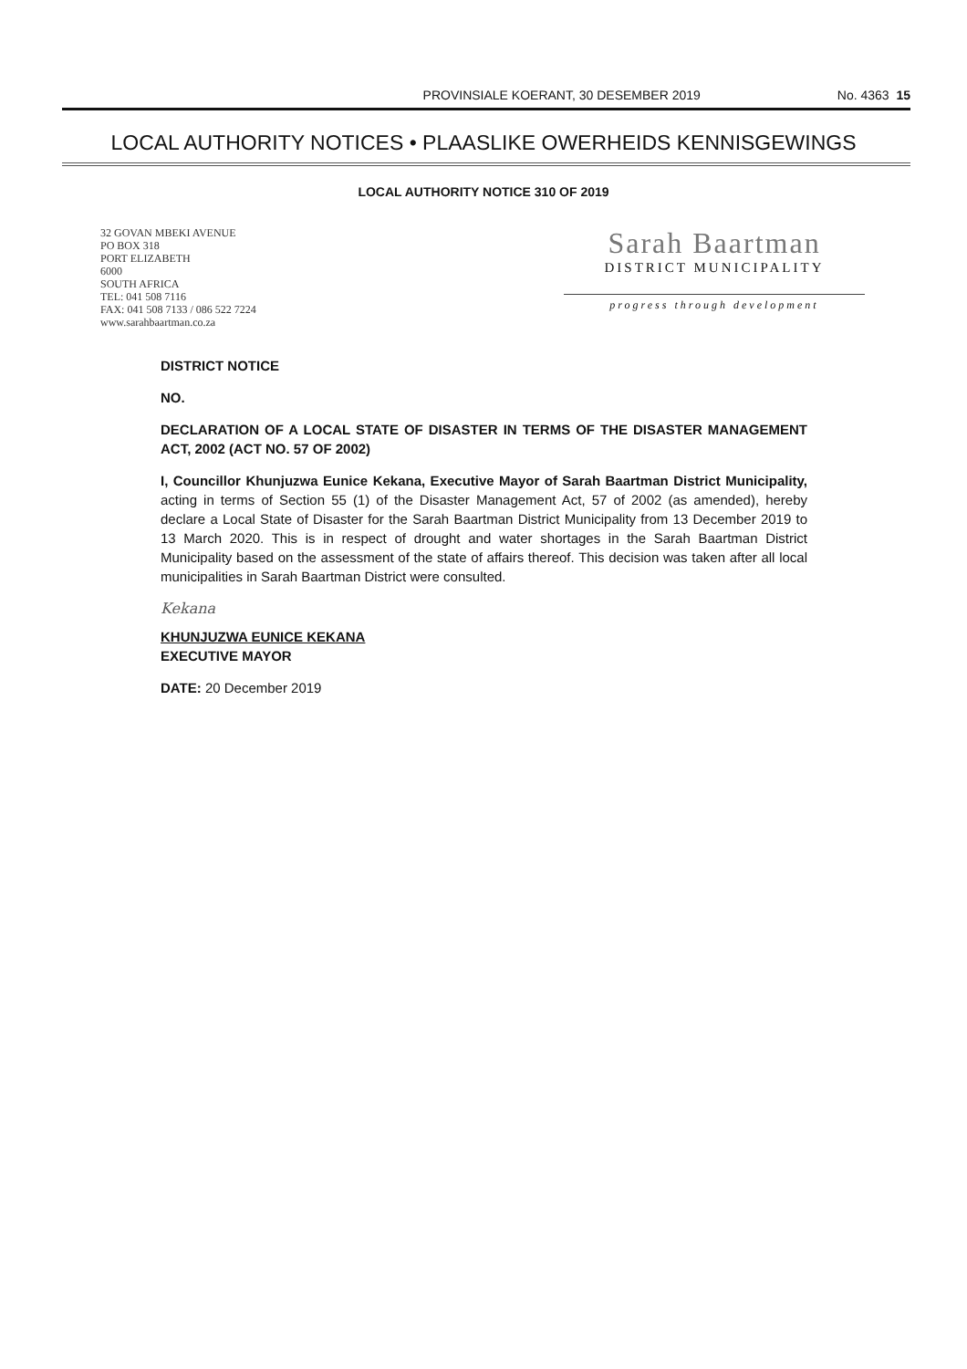PROVINSIALE KOERANT, 30 DESEMBER 2019 No. 4363 15
LOCAL AUTHORITY NOTICES • PLAASLIKE OWERHEIDS KENNISGEWINGS
LOCAL AUTHORITY NOTICE 310 OF 2019
32 GOVAN MBEKI AVENUE
PO BOX 318
PORT ELIZABETH
6000
SOUTH AFRICA
TEL: 041 508 7116
FAX: 041 508 7133 / 086 522 7224
www.sarahbaartman.co.za
Sarah Baartman
DISTRICT MUNICIPALITY
progress through development
DISTRICT NOTICE
NO.
DECLARATION OF A LOCAL STATE OF DISASTER IN TERMS OF THE DISASTER MANAGEMENT ACT, 2002 (ACT NO. 57 OF 2002)
I, Councillor Khunjuzwa Eunice Kekana, Executive Mayor of Sarah Baartman District Municipality, acting in terms of Section 55 (1) of the Disaster Management Act, 57 of 2002 (as amended), hereby declare a Local State of Disaster for the Sarah Baartman District Municipality from 13 December 2019 to 13 March 2020. This is in respect of drought and water shortages in the Sarah Baartman District Municipality based on the assessment of the state of affairs thereof. This decision was taken after all local municipalities in Sarah Baartman District were consulted.
Kekana
KHUNJUZWA EUNICE KEKANA
EXECUTIVE MAYOR
DATE: 20 December 2019